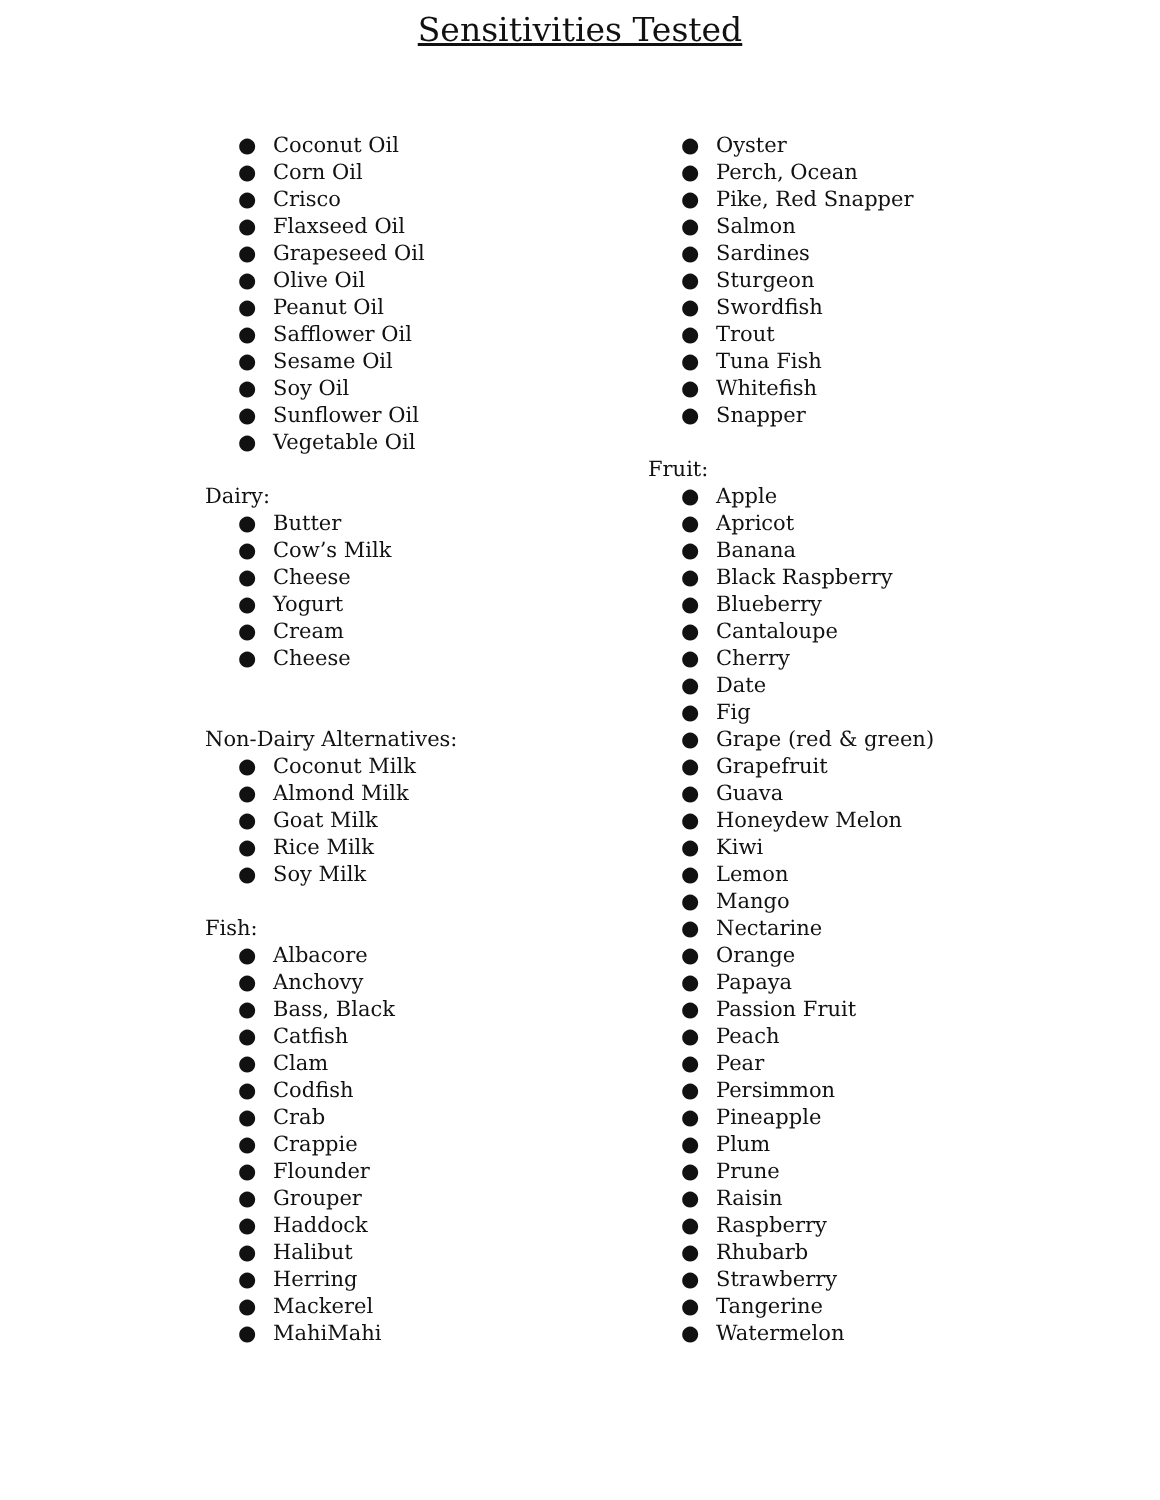Sensitivities Tested
● Coconut Oil
● Corn Oil
● Crisco
● Flaxseed Oil
● Grapeseed Oil
● Olive Oil
● Peanut Oil
● Safflower Oil
● Sesame Oil
● Soy Oil
● Sunflower Oil
● Vegetable Oil
Dairy:
● Butter
● Cow’s Milk
● Cheese
● Yogurt
● Cream
● Cheese
Non-Dairy Alternatives:
● Coconut Milk
● Almond Milk
● Goat Milk
● Rice Milk
● Soy Milk
Fish:
● Albacore
● Anchovy
● Bass, Black
● Catfish
● Clam
● Codfish
● Crab
● Crappie
● Flounder
● Grouper
● Haddock
● Halibut
● Herring
● Mackerel
● MahiMahi
● Oyster
● Perch, Ocean
● Pike, Red Snapper
● Salmon
● Sardines
● Sturgeon
● Swordfish
● Trout
● Tuna Fish
● Whitefish
● Snapper
Fruit:
● Apple
● Apricot
● Banana
● Black Raspberry
● Blueberry
● Cantaloupe
● Cherry
● Date
● Fig
● Grape (red & green)
● Grapefruit
● Guava
● Honeydew Melon
● Kiwi
● Lemon
● Mango
● Nectarine
● Orange
● Papaya
● Passion Fruit
● Peach
● Pear
● Persimmon
● Pineapple
● Plum
● Prune
● Raisin
● Raspberry
● Rhubarb
● Strawberry
● Tangerine
● Watermelon